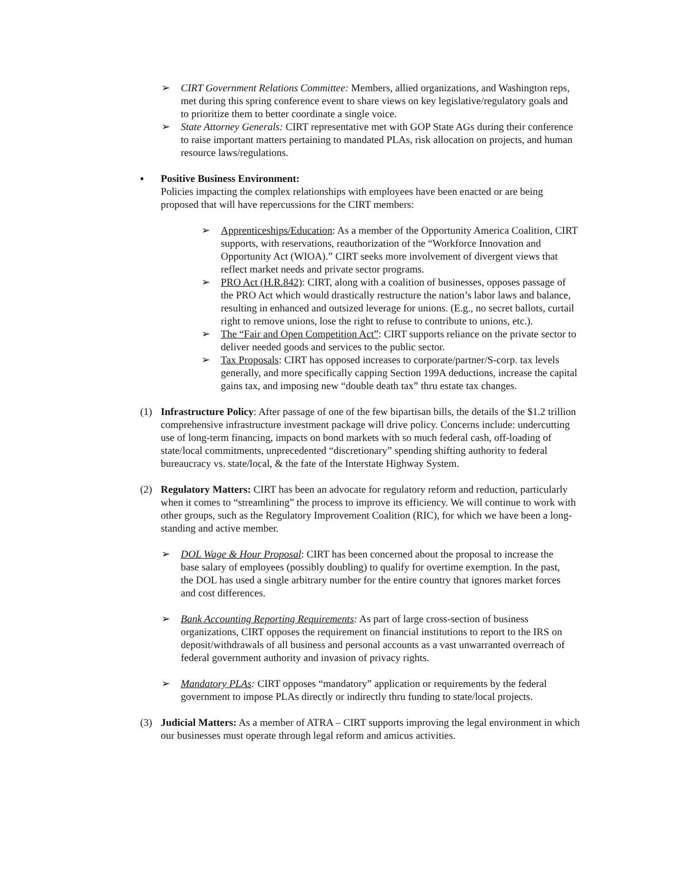➢ CIRT Government Relations Committee: Members, allied organizations, and Washington reps, met during this spring conference event to share views on key legislative/regulatory goals and to prioritize them to better coordinate a single voice.
➢ State Attorney Generals: CIRT representative met with GOP State AGs during their conference to raise important matters pertaining to mandated PLAs, risk allocation on projects, and human resource laws/regulations.
▪ Positive Business Environment:
Policies impacting the complex relationships with employees have been enacted or are being proposed that will have repercussions for the CIRT members:
➢ Apprenticeships/Education: As a member of the Opportunity America Coalition, CIRT supports, with reservations, reauthorization of the “Workforce Innovation and Opportunity Act (WIOA).” CIRT seeks more involvement of divergent views that reflect market needs and private sector programs.
➢ PRO Act (H.R.842): CIRT, along with a coalition of businesses, opposes passage of the PRO Act which would drastically restructure the nation’s labor laws and balance, resulting in enhanced and outsized leverage for unions. (E.g., no secret ballots, curtail right to remove unions, lose the right to refuse to contribute to unions, etc.).
➢ The “Fair and Open Competition Act”: CIRT supports reliance on the private sector to deliver needed goods and services to the public sector.
➢ Tax Proposals: CIRT has opposed increases to corporate/partner/S-corp. tax levels generally, and more specifically capping Section 199A deductions, increase the capital gains tax, and imposing new “double death tax” thru estate tax changes.
(1) Infrastructure Policy: After passage of one of the few bipartisan bills, the details of the $1.2 trillion comprehensive infrastructure investment package will drive policy. Concerns include: undercutting use of long-term financing, impacts on bond markets with so much federal cash, off-loading of state/local commitments, unprecedented “discretionary” spending shifting authority to federal bureaucracy vs. state/local, & the fate of the Interstate Highway System.
(2) Regulatory Matters: CIRT has been an advocate for regulatory reform and reduction, particularly when it comes to “streamlining” the process to improve its efficiency. We will continue to work with other groups, such as the Regulatory Improvement Coalition (RIC), for which we have been a long-standing and active member.
➢ DOL Wage & Hour Proposal: CIRT has been concerned about the proposal to increase the base salary of employees (possibly doubling) to qualify for overtime exemption. In the past, the DOL has used a single arbitrary number for the entire country that ignores market forces and cost differences.
➢ Bank Accounting Reporting Requirements: As part of large cross-section of business organizations, CIRT opposes the requirement on financial institutions to report to the IRS on deposit/withdrawals of all business and personal accounts as a vast unwarranted overreach of federal government authority and invasion of privacy rights.
➢ Mandatory PLAs: CIRT opposes “mandatory” application or requirements by the federal government to impose PLAs directly or indirectly thru funding to state/local projects.
(3) Judicial Matters: As a member of ATRA – CIRT supports improving the legal environment in which our businesses must operate through legal reform and amicus activities.